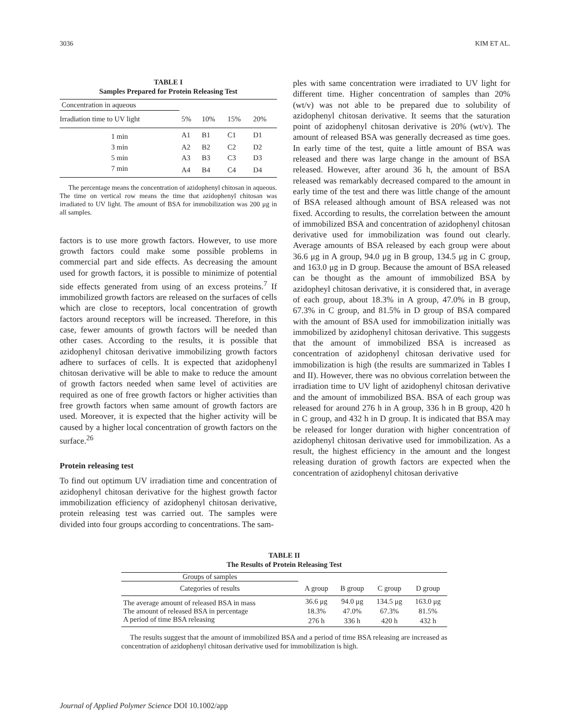3036 KIM ET AL.
TABLE I
Samples Prepared for Protein Releasing Test
| Concentration in aqueous | | | | |
| Irradiation time to UV light | 5% | 10% | 15% | 20% |
| 1 min | A1 | B1 | C1 | D1 |
| 3 min | A2 | B2 | C2 | D2 |
| 5 min | A3 | B3 | C3 | D3 |
| 7 min | A4 | B4 | C4 | D4 |
The percentage means the concentration of azidophenyl chitosan in aqueous. The time on vertical row means the time that azidophenyl chitosan was irradiated to UV light. The amount of BSA for immobilization was 200 μg in all samples.
factors is to use more growth factors. However, to use more growth factors could make some possible problems in commercial part and side effects. As decreasing the amount used for growth factors, it is possible to minimize of potential side effects generated from using of an excess proteins.<sup>7</sup> If immobilized growth factors are released on the surfaces of cells which are close to receptors, local concentration of growth factors around receptors will be increased. Therefore, in this case, fewer amounts of growth factors will be needed than other cases. According to the results, it is possible that azidophenyl chitosan derivative immobilizing growth factors adhere to surfaces of cells. It is expected that azidophenyl chitosan derivative will be able to make to reduce the amount of growth factors needed when same level of activities are required as one of free growth factors or higher activities than free growth factors when same amount of growth factors are used. Moreover, it is expected that the higher activity will be caused by a higher local concentration of growth factors on the surface.<sup>26</sup>
Protein releasing test
To find out optimum UV irradiation time and concentration of azidophenyl chitosan derivative for the highest growth factor immobilization efficiency of azidophenyl chitosan derivative, protein releasing test was carried out. The samples were divided into four groups according to concentrations. The sam-
ples with same concentration were irradiated to UV light for different time. Higher concentration of samples than 20% (wt/v) was not able to be prepared due to solubility of azidophenyl chitosan derivative. It seems that the saturation point of azidophenyl chitosan derivative is 20% (wt/v). The amount of released BSA was generally decreased as time goes. In early time of the test, quite a little amount of BSA was released and there was large change in the amount of BSA released. However, after around 36 h, the amount of BSA released was remarkably decreased compared to the amount in early time of the test and there was little change of the amount of BSA released although amount of BSA released was not fixed. According to results, the correlation between the amount of immobilized BSA and concentration of azidophenyl chitosan derivative used for immobilization was found out clearly. Average amounts of BSA released by each group were about 36.6 μg in A group, 94.0 μg in B group, 134.5 μg in C group, and 163.0 μg in D group. Because the amount of BSA released can be thought as the amount of immobilized BSA by azidopheyl chitosan derivative, it is considered that, in average of each group, about 18.3% in A group, 47.0% in B group, 67.3% in C group, and 81.5% in D group of BSA compared with the amount of BSA used for immobilization initially was immobilized by azidophenyl chitosan derivative. This suggests that the amount of immobilized BSA is increased as concentration of azidophenyl chitosan derivative used for immobilization is high (the results are summarized in Tables I and II). However, there was no obvious correlation between the irradiation time to UV light of azidophenyl chitosan derivative and the amount of immobilized BSA. BSA of each group was released for around 276 h in A group, 336 h in B group, 420 h in C group, and 432 h in D group. It is indicated that BSA may be released for longer duration with higher concentration of azidophenyl chitosan derivative used for immobilization. As a result, the highest efficiency in the amount and the longest releasing duration of growth factors are expected when the concentration of azidophenyl chitosan derivative
TABLE II
The Results of Protein Releasing Test
| Groups of samples | | | | |
| Categories of results | A group | B group | C group | D group |
| The average amount of released BSA in mass | 36.6 μg | 94.0 μg | 134.5 μg | 163.0 μg |
| The amount of released BSA in percentage | 18.3% | 47.0% | 67.3% | 81.5% |
| A period of time BSA releasing | 276 h | 336 h | 420 h | 432 h |
The results suggest that the amount of immobilized BSA and a period of time BSA releasing are increased as concentration of azidophenyl chitosan derivative used for immobilization is high.
Journal of Applied Polymer Science DOI 10.1002/app